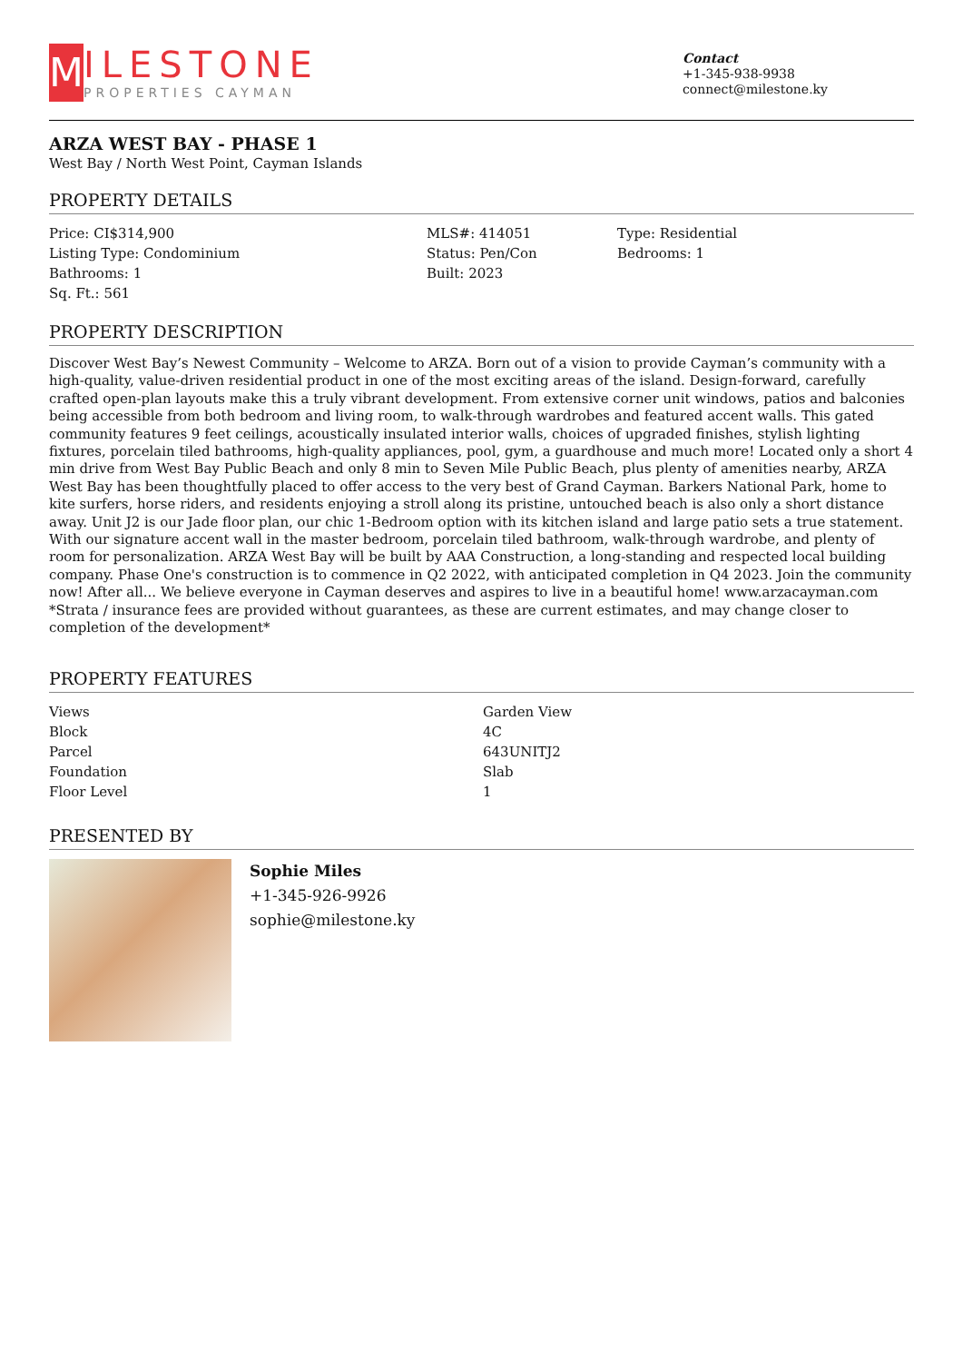M
ILESTONE
PROPERTIES CAYMAN
Contact
+1-345-938-9938
connect@milestone.ky
ARZA WEST BAY - PHASE 1
West Bay / North West Point, Cayman Islands
PROPERTY DETAILS
| Price: CI$314,900 | MLS#: 414051 | Type: Residential |
| Listing Type: Condominium | Status: Pen/Con | Bedrooms: 1 |
| Bathrooms: 1 | Built: 2023 | |
| Sq. Ft.: 561 | | |
PROPERTY DESCRIPTION
Discover West Bay’s Newest Community – Welcome to ARZA. Born out of a vision to provide Cayman’s community with a high-quality, value-driven residential product in one of the most exciting areas of the island. Design-forward, carefully crafted open-plan layouts make this a truly vibrant development. From extensive corner unit windows, patios and balconies being accessible from both bedroom and living room, to walk-through wardrobes and featured accent walls. This gated community features 9 feet ceilings, acoustically insulated interior walls, choices of upgraded finishes, stylish lighting fixtures, porcelain tiled bathrooms, high-quality appliances, pool, gym, a guardhouse and much more! Located only a short 4 min drive from West Bay Public Beach and only 8 min to Seven Mile Public Beach, plus plenty of amenities nearby, ARZA West Bay has been thoughtfully placed to offer access to the very best of Grand Cayman. Barkers National Park, home to kite surfers, horse riders, and residents enjoying a stroll along its pristine, untouched beach is also only a short distance away. Unit J2 is our Jade floor plan, our chic 1-Bedroom option with its kitchen island and large patio sets a true statement. With our signature accent wall in the master bedroom, porcelain tiled bathroom, walk-through wardrobe, and plenty of room for personalization. ARZA West Bay will be built by AAA Construction, a long-standing and respected local building company. Phase One's construction is to commence in Q2 2022, with anticipated completion in Q4 2023. Join the community now! After all... We believe everyone in Cayman deserves and aspires to live in a beautiful home! www.arzacayman.com *Strata / insurance fees are provided without guarantees, as these are current estimates, and may change closer to completion of the development*
PROPERTY FEATURES
| Views | Garden View |
| Block | 4C |
| Parcel | 643UNITJ2 |
| Foundation | Slab |
| Floor Level | 1 |
PRESENTED BY
Sophie Miles
+1-345-926-9926
sophie@milestone.ky